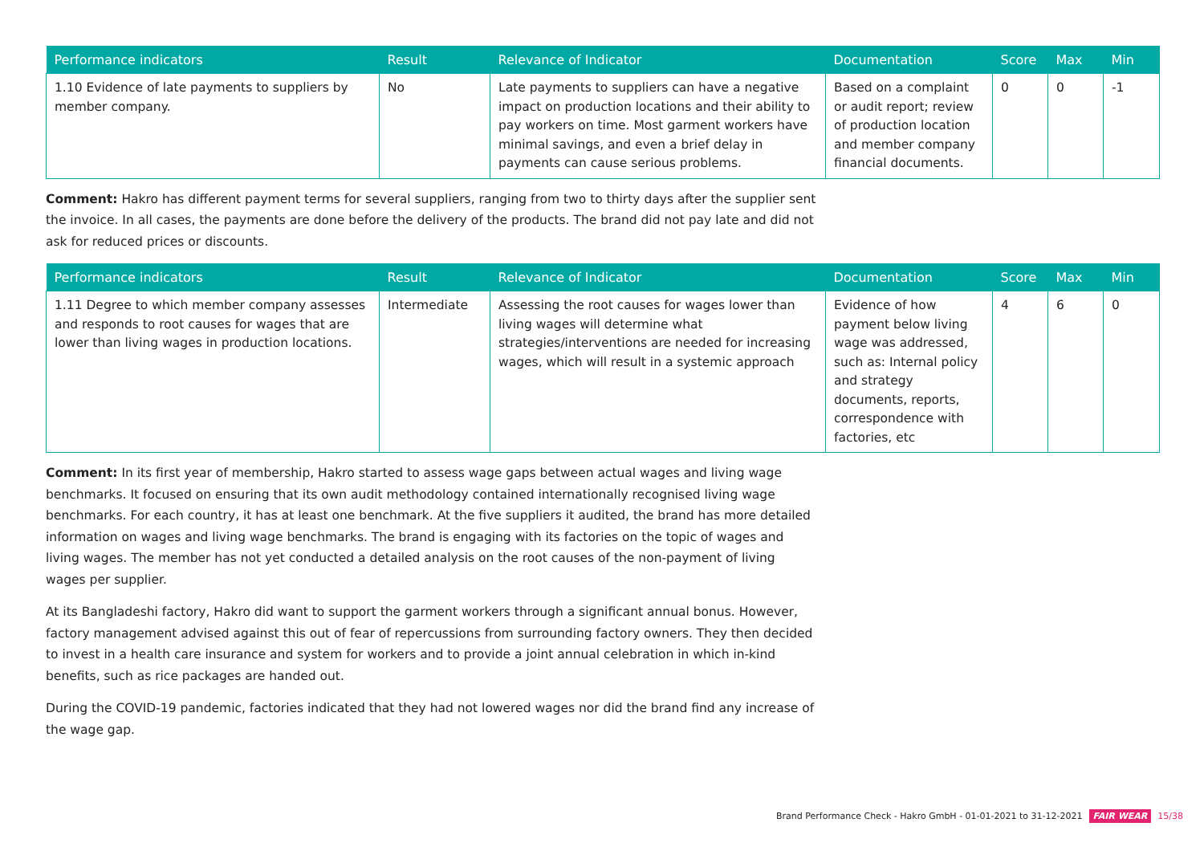| Performance indicators | Result | Relevance of Indicator | Documentation | Score | Max | Min |
| --- | --- | --- | --- | --- | --- | --- |
| 1.10 Evidence of late payments to suppliers by member company. | No | Late payments to suppliers can have a negative impact on production locations and their ability to pay workers on time. Most garment workers have minimal savings, and even a brief delay in payments can cause serious problems. | Based on a complaint or audit report; review of production location and member company financial documents. | 0 | 0 | -1 |
Comment: Hakro has different payment terms for several suppliers, ranging from two to thirty days after the supplier sent the invoice. In all cases, the payments are done before the delivery of the products. The brand did not pay late and did not ask for reduced prices or discounts.
| Performance indicators | Result | Relevance of Indicator | Documentation | Score | Max | Min |
| --- | --- | --- | --- | --- | --- | --- |
| 1.11 Degree to which member company assesses and responds to root causes for wages that are lower than living wages in production locations. | Intermediate | Assessing the root causes for wages lower than living wages will determine what strategies/interventions are needed for increasing wages, which will result in a systemic approach | Evidence of how payment below living wage was addressed, such as: Internal policy and strategy documents, reports, correspondence with factories, etc | 4 | 6 | 0 |
Comment: In its first year of membership, Hakro started to assess wage gaps between actual wages and living wage benchmarks. It focused on ensuring that its own audit methodology contained internationally recognised living wage benchmarks. For each country, it has at least one benchmark. At the five suppliers it audited, the brand has more detailed information on wages and living wage benchmarks. The brand is engaging with its factories on the topic of wages and living wages. The member has not yet conducted a detailed analysis on the root causes of the non-payment of living wages per supplier.
At its Bangladeshi factory, Hakro did want to support the garment workers through a significant annual bonus. However, factory management advised against this out of fear of repercussions from surrounding factory owners. They then decided to invest in a health care insurance and system for workers and to provide a joint annual celebration in which in-kind benefits, such as rice packages are handed out.
During the COVID-19 pandemic, factories indicated that they had not lowered wages nor did the brand find any increase of the wage gap.
Brand Performance Check - Hakro GmbH - 01-01-2021 to 31-12-2021 FAIR WEAR 15/38